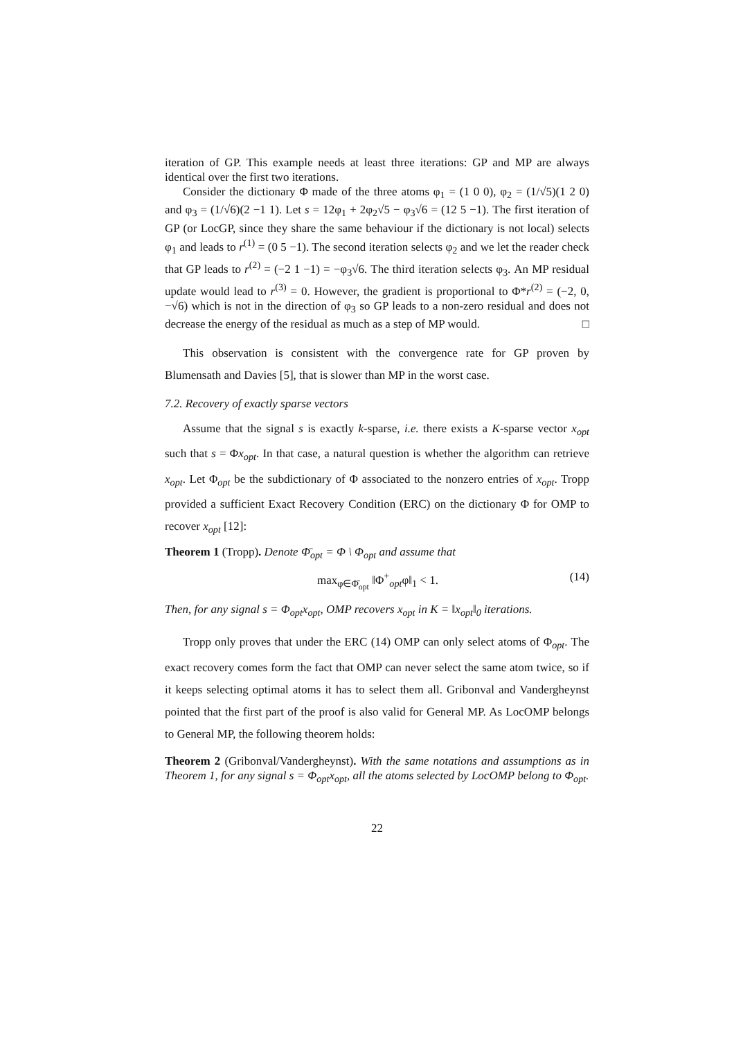iteration of GP. This example needs at least three iterations: GP and MP are always identical over the first two iterations.
Consider the dictionary Φ made of the three atoms φ<sub>1</sub> = (1 0 0), φ<sub>2</sub> = (1/√5)(1 2 0) and φ<sub>3</sub> = (1/√6)(2 −1 1). Let s = 12φ<sub>1</sub> + 2φ<sub>2</sub>√5 − φ<sub>3</sub>√6 = (12 5 −1). The first iteration of GP (or LocGP, since they share the same behaviour if the dictionary is not local) selects φ<sub>1</sub> and leads to r<sup>(1)</sup> = (0 5 −1). The second iteration selects φ<sub>2</sub> and we let the reader check that GP leads to r<sup>(2)</sup> = (−2 1 −1) = −φ<sub>3</sub>√6. The third iteration selects φ<sub>3</sub>. An MP residual update would lead to r<sup>(3)</sup> = 0. However, the gradient is proportional to Φ*r<sup>(2)</sup> = (−2, 0, −√6) which is not in the direction of φ<sub>3</sub> so GP leads to a non-zero residual and does not decrease the energy of the residual as much as a step of MP would. □
This observation is consistent with the convergence rate for GP proven by Blumensath and Davies [5], that is slower than MP in the worst case.
7.2. Recovery of exactly sparse vectors
Assume that the signal s is exactly k-sparse, i.e. there exists a K-sparse vector x<sub>opt</sub> such that s = Φx<sub>opt</sub>. In that case, a natural question is whether the algorithm can retrieve x<sub>opt</sub>. Let Φ<sub>opt</sub> be the subdictionary of Φ associated to the nonzero entries of x<sub>opt</sub>. Tropp provided a sufficient Exact Recovery Condition (ERC) on the dictionary Φ for OMP to recover x<sub>opt</sub> [12]:
Theorem 1 (Tropp). Denote Φ̄<sub>opt</sub> = Φ \ Φ<sub>opt</sub> and assume that
max<sub>φ∈Φ̄<sub>opt</sub></sub> ‖Φ<sup>+</sup><sub>opt</sub>φ‖<sub>1</sub> < 1. (14)
Then, for any signal s = Φ<sub>opt</sub>x<sub>opt</sub>, OMP recovers x<sub>opt</sub> in K = ‖x<sub>opt</sub>‖<sub>0</sub> iterations.
Tropp only proves that under the ERC (14) OMP can only select atoms of Φ<sub>opt</sub>. The exact recovery comes form the fact that OMP can never select the same atom twice, so if it keeps selecting optimal atoms it has to select them all. Gribonval and Vandergheynst pointed that the first part of the proof is also valid for General MP. As LocOMP belongs to General MP, the following theorem holds:
Theorem 2 (Gribonval/Vandergheynst). With the same notations and assumptions as in Theorem 1, for any signal s = Φ<sub>opt</sub>x<sub>opt</sub>, all the atoms selected by LocOMP belong to Φ<sub>opt</sub>.
22